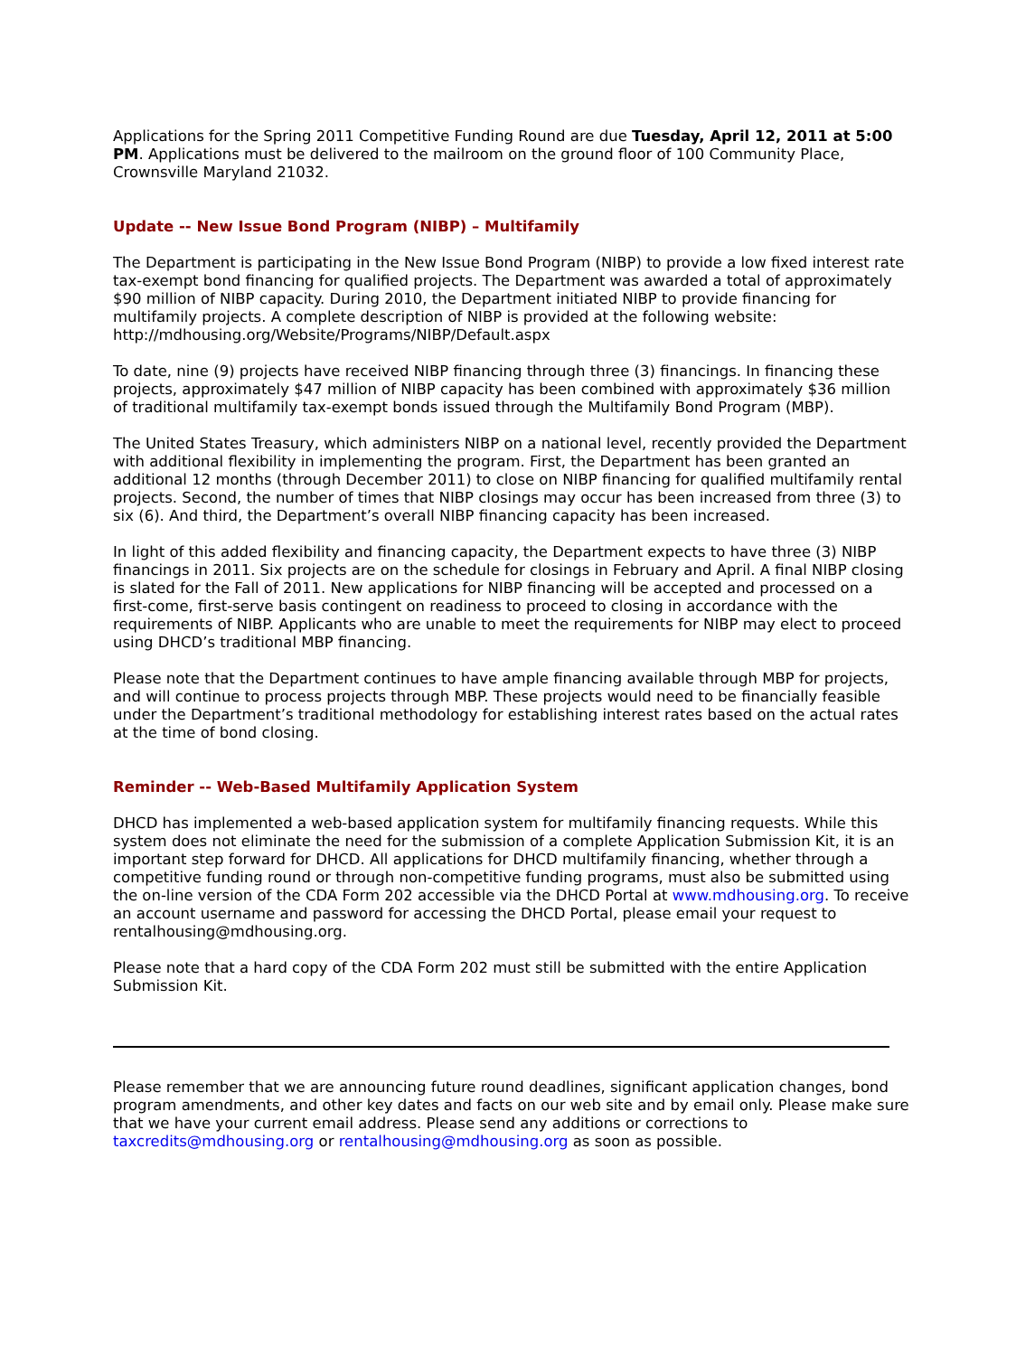Applications for the Spring 2011 Competitive Funding Round are due Tuesday, April 12, 2011 at 5:00 PM. Applications must be delivered to the mailroom on the ground floor of 100 Community Place, Crownsville Maryland 21032.
Update -- New Issue Bond Program (NIBP) – Multifamily
The Department is participating in the New Issue Bond Program (NIBP) to provide a low fixed interest rate tax-exempt bond financing for qualified projects. The Department was awarded a total of approximately $90 million of NIBP capacity. During 2010, the Department initiated NIBP to provide financing for multifamily projects. A complete description of NIBP is provided at the following website: http://mdhousing.org/Website/Programs/NIBP/Default.aspx
To date, nine (9) projects have received NIBP financing through three (3) financings. In financing these projects, approximately $47 million of NIBP capacity has been combined with approximately $36 million of traditional multifamily tax-exempt bonds issued through the Multifamily Bond Program (MBP).
The United States Treasury, which administers NIBP on a national level, recently provided the Department with additional flexibility in implementing the program. First, the Department has been granted an additional 12 months (through December 2011) to close on NIBP financing for qualified multifamily rental projects. Second, the number of times that NIBP closings may occur has been increased from three (3) to six (6). And third, the Department’s overall NIBP financing capacity has been increased.
In light of this added flexibility and financing capacity, the Department expects to have three (3) NIBP financings in 2011. Six projects are on the schedule for closings in February and April. A final NIBP closing is slated for the Fall of 2011. New applications for NIBP financing will be accepted and processed on a first-come, first-serve basis contingent on readiness to proceed to closing in accordance with the requirements of NIBP. Applicants who are unable to meet the requirements for NIBP may elect to proceed using DHCD’s traditional MBP financing.
Please note that the Department continues to have ample financing available through MBP for projects, and will continue to process projects through MBP. These projects would need to be financially feasible under the Department’s traditional methodology for establishing interest rates based on the actual rates at the time of bond closing.
Reminder -- Web-Based Multifamily Application System
DHCD has implemented a web-based application system for multifamily financing requests. While this system does not eliminate the need for the submission of a complete Application Submission Kit, it is an important step forward for DHCD. All applications for DHCD multifamily financing, whether through a competitive funding round or through non-competitive funding programs, must also be submitted using the on-line version of the CDA Form 202 accessible via the DHCD Portal at www.mdhousing.org. To receive an account username and password for accessing the DHCD Portal, please email your request to rentalhousing@mdhousing.org.
Please note that a hard copy of the CDA Form 202 must still be submitted with the entire Application Submission Kit.
Please remember that we are announcing future round deadlines, significant application changes, bond program amendments, and other key dates and facts on our web site and by email only. Please make sure that we have your current email address. Please send any additions or corrections to taxcredits@mdhousing.org or rentalhousing@mdhousing.org as soon as possible.